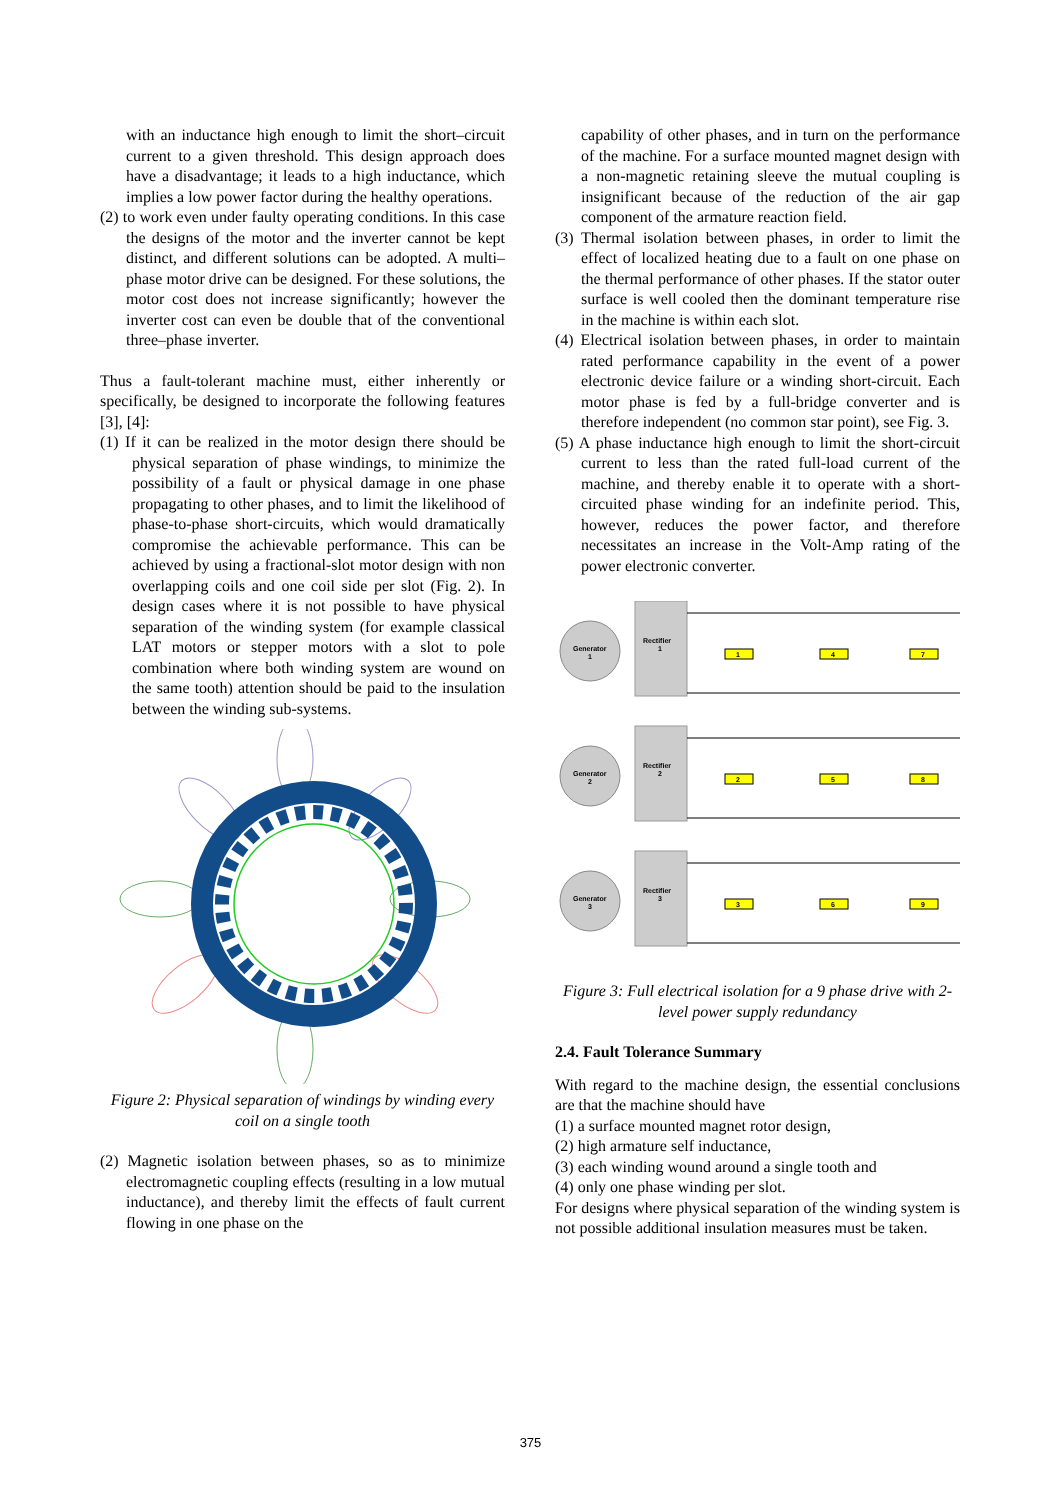with an inductance high enough to limit the short–circuit current to a given threshold. This design approach does have a disadvantage; it leads to a high inductance, which implies a low power factor during the healthy operations.
(2) to work even under faulty operating conditions. In this case the designs of the motor and the inverter cannot be kept distinct, and different solutions can be adopted. A multi–phase motor drive can be designed. For these solutions, the motor cost does not increase significantly; however the inverter cost can even be double that of the conventional three–phase inverter.
Thus a fault-tolerant machine must, either inherently or specifically, be designed to incorporate the following features [3], [4]:
(1) If it can be realized in the motor design there should be physical separation of phase windings, to minimize the possibility of a fault or physical damage in one phase propagating to other phases, and to limit the likelihood of phase-to-phase short-circuits, which would dramatically compromise the achievable performance. This can be achieved by using a fractional-slot motor design with non overlapping coils and one coil side per slot (Fig. 2). In design cases where it is not possible to have physical separation of the winding system (for example classical LAT motors or stepper motors with a slot to pole combination where both winding system are wound on the same tooth) attention should be paid to the insulation between the winding sub-systems.
Figure 2: Physical separation of windings by winding every coil on a single tooth
(2) Magnetic isolation between phases, so as to minimize electromagnetic coupling effects (resulting in a low mutual inductance), and thereby limit the effects of fault current flowing in one phase on the
capability of other phases, and in turn on the performance of the machine. For a surface mounted magnet design with a non-magnetic retaining sleeve the mutual coupling is insignificant because of the reduction of the air gap component of the armature reaction field.
(3) Thermal isolation between phases, in order to limit the effect of localized heating due to a fault on one phase on the thermal performance of other phases. If the stator outer surface is well cooled then the dominant temperature rise in the machine is within each slot.
(4) Electrical isolation between phases, in order to maintain rated performance capability in the event of a power electronic device failure or a winding short-circuit. Each motor phase is fed by a full-bridge converter and is therefore independent (no common star point), see Fig. 3.
(5) A phase inductance high enough to limit the short-circuit current to less than the rated full-load current of the machine, and thereby enable it to operate with a short-circuited phase winding for an indefinite period. This, however, reduces the power factor, and therefore necessitates an increase in the Volt-Amp rating of the power electronic converter.
Generator
1
Rectifier
1
1
4
7
Generator
2
Rectifier
2
2
5
8
Generator
3
Rectifier
3
3
6
9
Figure 3: Full electrical isolation for a 9 phase drive with 2-level power supply redundancy
2.4. Fault Tolerance Summary
With regard to the machine design, the essential conclusions are that the machine should have
(1) a surface mounted magnet rotor design,
(2) high armature self inductance,
(3) each winding wound around a single tooth and
(4) only one phase winding per slot.
For designs where physical separation of the winding system is not possible additional insulation measures must be taken.
375